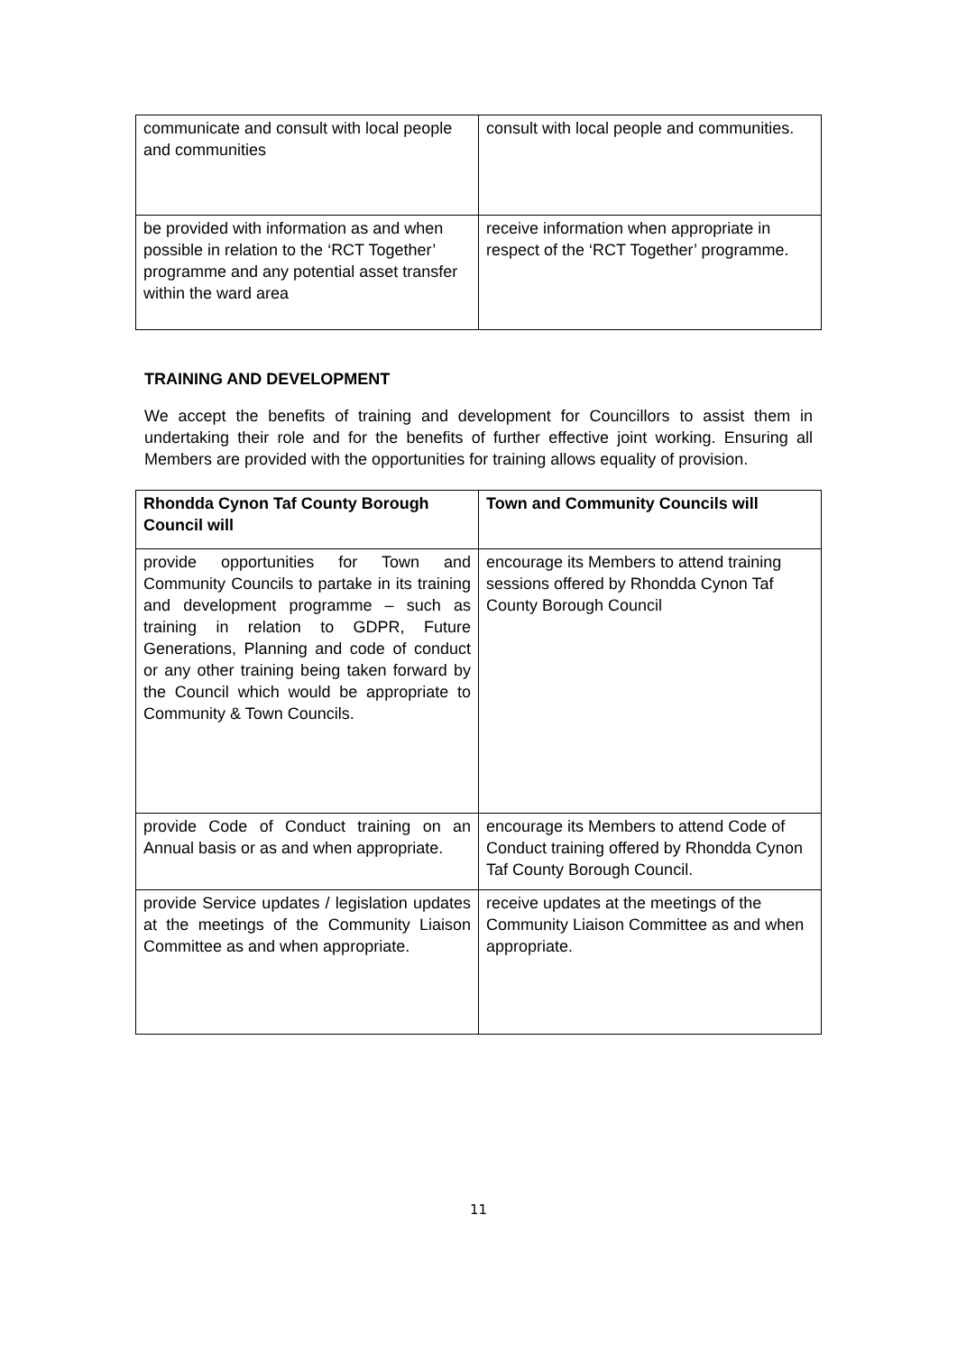| communicate and consult with local people and communities | consult with local people and communities. |
| be provided with information as and when possible in relation to the ‘RCT Together’ programme and any potential asset transfer within the ward area | receive information when appropriate in respect of the ‘RCT Together’ programme. |
TRAINING AND DEVELOPMENT
We accept the benefits of training and development for Councillors to assist them in undertaking their role and for the benefits of further effective joint working. Ensuring all Members are provided with the opportunities for training allows equality of provision.
| Rhondda Cynon Taf County Borough Council will | Town and Community Councils will |
| provide opportunities for Town and Community Councils to partake in its training and development programme – such as training in relation to GDPR, Future Generations, Planning and code of conduct or any other training being taken forward by the Council which would be appropriate to Community & Town Councils. | encourage its Members to attend training sessions offered by Rhondda Cynon Taf County Borough Council |
| provide Code of Conduct training on an Annual basis or as and when appropriate. | encourage its Members to attend Code of Conduct training offered by Rhondda Cynon Taf County Borough Council. |
| provide Service updates / legislation updates at the meetings of the Community Liaison Committee as and when appropriate. | receive updates at the meetings of the Community Liaison Committee as and when appropriate. |
11